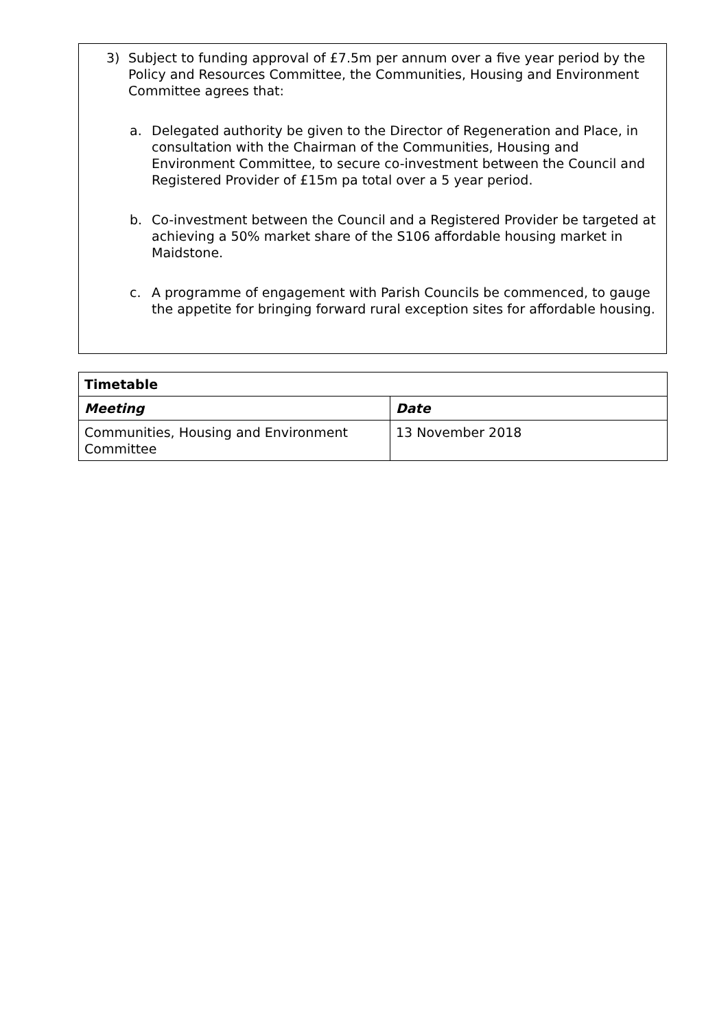3) Subject to funding approval of £7.5m per annum over a five year period by the Policy and Resources Committee, the Communities, Housing and Environment Committee agrees that:
a. Delegated authority be given to the Director of Regeneration and Place, in consultation with the Chairman of the Communities, Housing and Environment Committee, to secure co-investment between the Council and Registered Provider of £15m pa total over a 5 year period.
b. Co-investment between the Council and a Registered Provider be targeted at achieving a 50% market share of the S106 affordable housing market in Maidstone.
c. A programme of engagement with Parish Councils be commenced, to gauge the appetite for bringing forward rural exception sites for affordable housing.
| Timetable | |
| --- | --- |
| Meeting | Date |
| Communities, Housing and Environment Committee | 13 November 2018 |